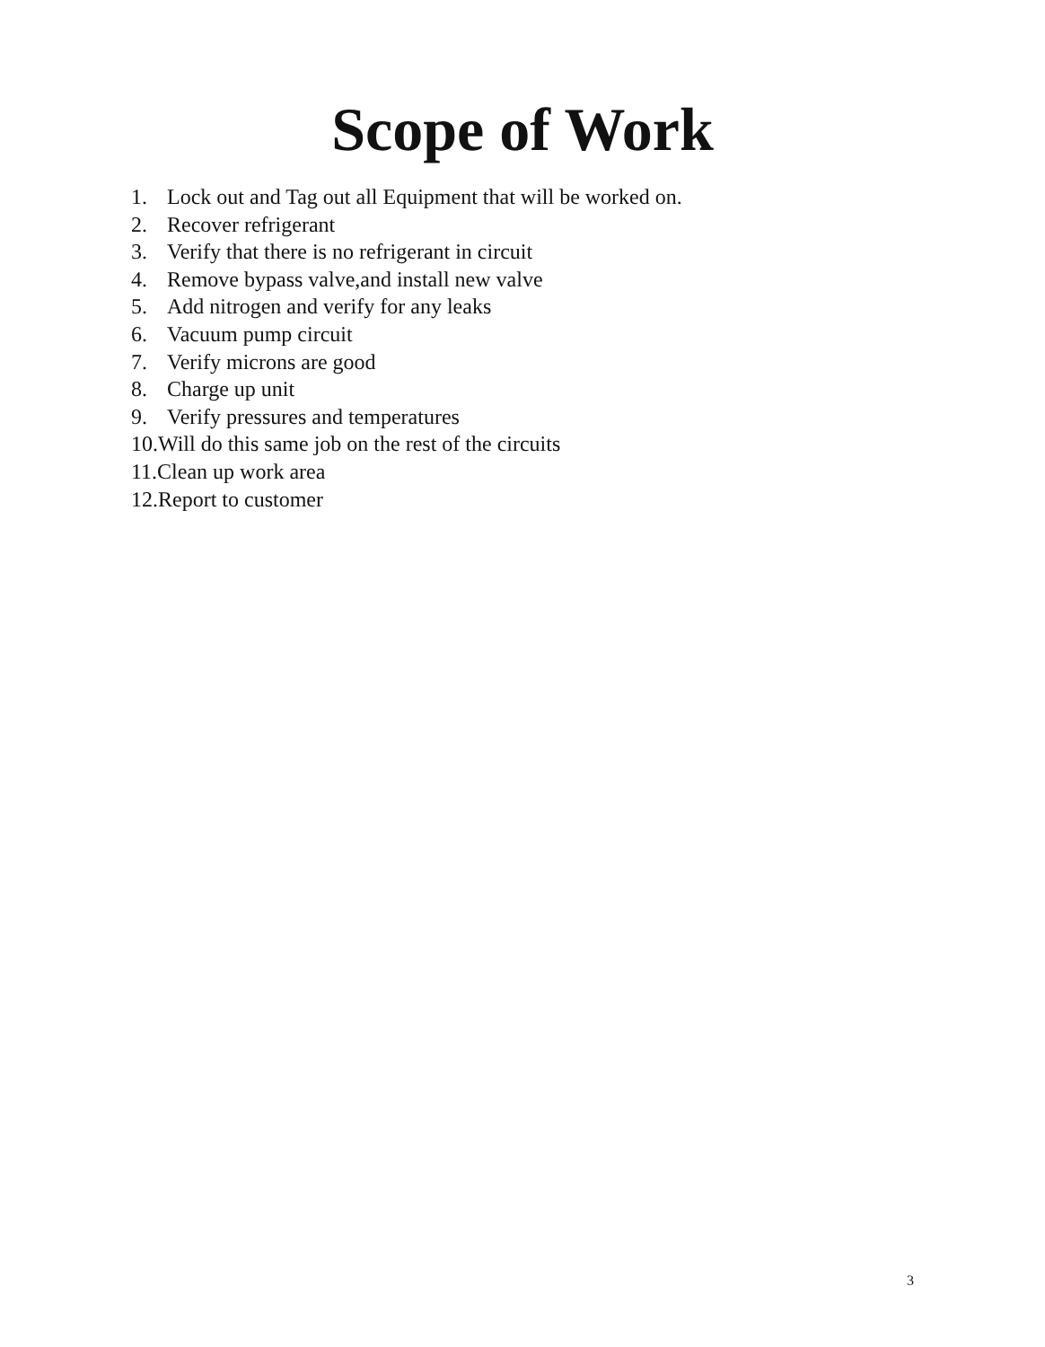Scope of Work
1. Lock out and Tag out all Equipment that will be worked on.
2. Recover refrigerant
3. Verify that there is no refrigerant in circuit
4. Remove bypass valve,and install new valve
5. Add nitrogen and verify for any leaks
6. Vacuum pump circuit
7. Verify microns are good
8. Charge up unit
9. Verify pressures and temperatures
10.Will do this same job on the rest of the circuits
11.Clean up work area
12.Report to customer
3